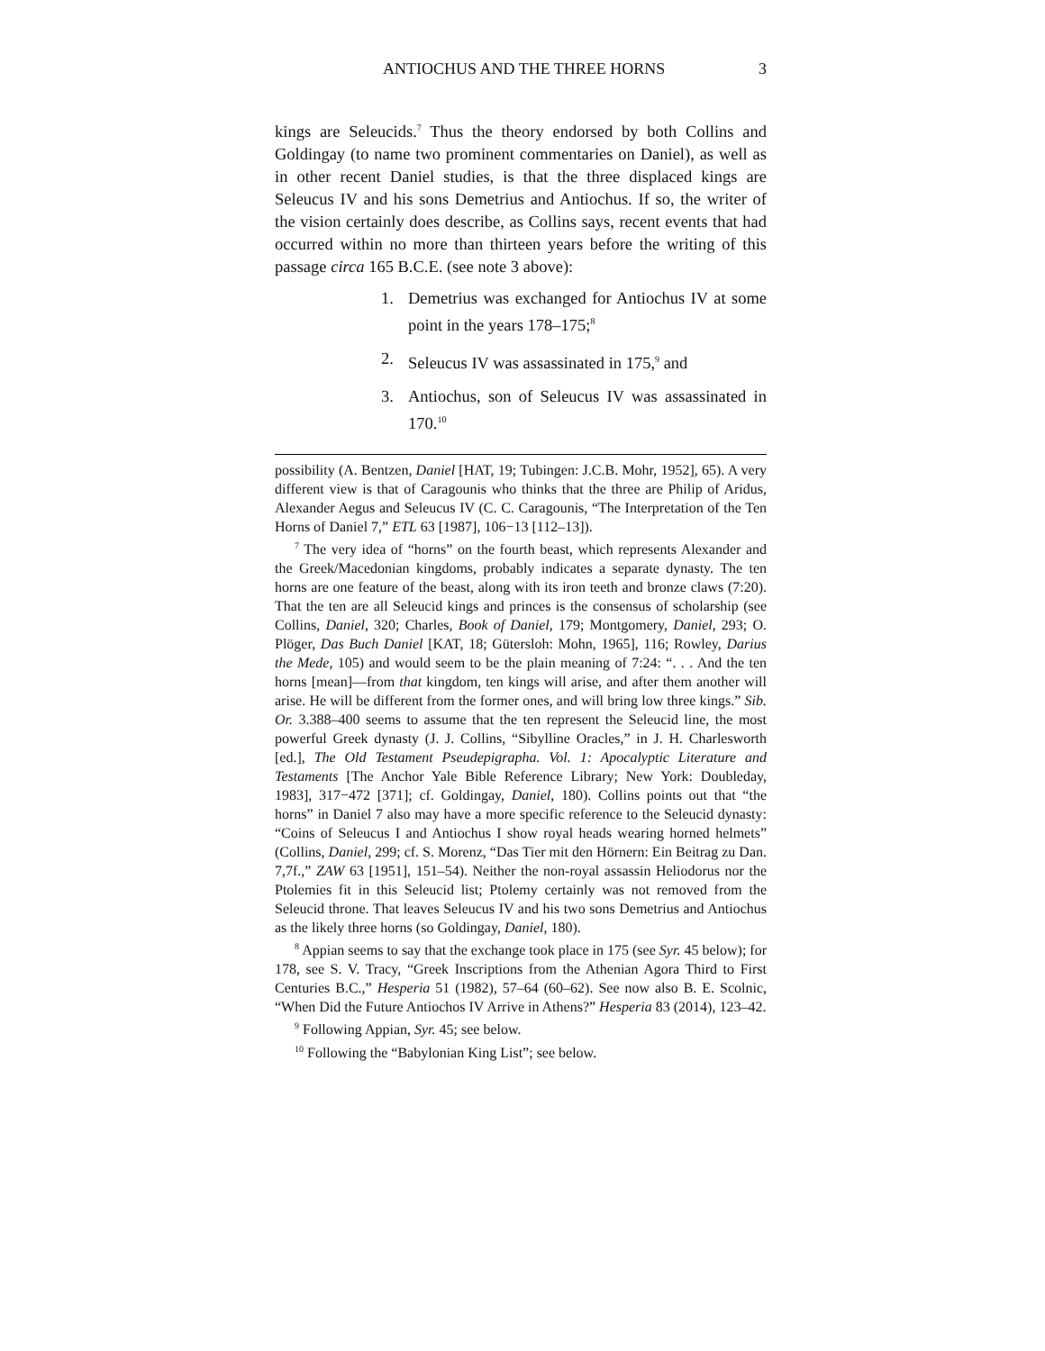ANTIOCHUS AND THE THREE HORNS 3
kings are Seleucids.<sup>7</sup> Thus the theory endorsed by both Collins and Goldingay (to name two prominent commentaries on Daniel), as well as in other recent Daniel studies, is that the three displaced kings are Seleucus IV and his sons Demetrius and Antiochus. If so, the writer of the vision certainly does describe, as Collins says, recent events that had occurred within no more than thirteen years before the writing of this passage circa 165 B.C.E. (see note 3 above):
1. Demetrius was exchanged for Antiochus IV at some point in the years 178–175;<sup>8</sup>
2. Seleucus IV was assassinated in 175,<sup>9</sup> and
3. Antiochus, son of Seleucus IV was assassinated in 170.<sup>10</sup>
possibility (A. Bentzen, Daniel [HAT, 19; Tubingen: J.C.B. Mohr, 1952], 65). A very different view is that of Caragounis who thinks that the three are Philip of Aridus, Alexander Aegus and Seleucus IV (C. C. Caragounis, “The Interpretation of the Ten Horns of Daniel 7,” ETL 63 [1987], 106−13 [112–13]).
<sup>7</sup> The very idea of “horns” on the fourth beast, which represents Alexander and the Greek/Macedonian kingdoms, probably indicates a separate dynasty. The ten horns are one feature of the beast, along with its iron teeth and bronze claws (7:20). That the ten are all Seleucid kings and princes is the consensus of scholarship (see Collins, Daniel, 320; Charles, Book of Daniel, 179; Montgomery, Daniel, 293; O. Plöger, Das Buch Daniel [KAT, 18; Gütersloh: Mohn, 1965], 116; Rowley, Darius the Mede, 105) and would seem to be the plain meaning of 7:24: “. . . And the ten horns [mean]—from that kingdom, ten kings will arise, and after them another will arise. He will be different from the former ones, and will bring low three kings.” Sib. Or. 3.388–400 seems to assume that the ten represent the Seleucid line, the most powerful Greek dynasty (J. J. Collins, “Sibylline Oracles,” in J. H. Charlesworth [ed.], The Old Testament Pseudepigrapha. Vol. 1: Apocalyptic Literature and Testaments [The Anchor Yale Bible Reference Library; New York: Doubleday, 1983], 317−472 [371]; cf. Goldingay, Daniel, 180). Collins points out that “the horns” in Daniel 7 also may have a more specific reference to the Seleucid dynasty: “Coins of Seleucus I and Antiochus I show royal heads wearing horned helmets” (Collins, Daniel, 299; cf. S. Morenz, “Das Tier mit den Hörnern: Ein Beitrag zu Dan. 7,7f.,” ZAW 63 [1951], 151–54). Neither the non-royal assassin Heliodorus nor the Ptolemies fit in this Seleucid list; Ptolemy certainly was not removed from the Seleucid throne. That leaves Seleucus IV and his two sons Demetrius and Antiochus as the likely three horns (so Goldingay, Daniel, 180).
<sup>8</sup> Appian seems to say that the exchange took place in 175 (see Syr. 45 below); for 178, see S. V. Tracy, “Greek Inscriptions from the Athenian Agora Third to First Centuries B.C.,” Hesperia 51 (1982), 57–64 (60–62). See now also B. E. Scolnic, “When Did the Future Antiochos IV Arrive in Athens?” Hesperia 83 (2014), 123–42.
<sup>9</sup> Following Appian, Syr. 45; see below.
<sup>10</sup> Following the “Babylonian King List”; see below.